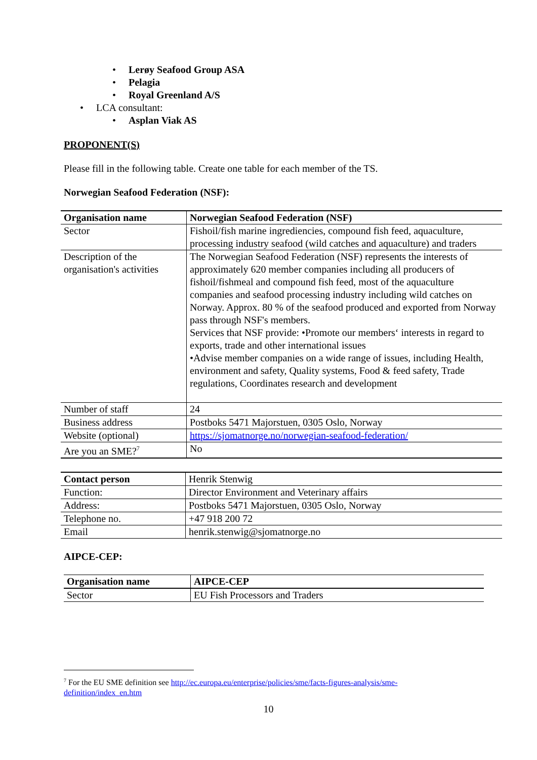• Lerøy Seafood Group ASA
• Pelagia
• Royal Greenland A/S
• LCA consultant:
• Asplan Viak AS
PROPONENT(S)
Please fill in the following table. Create one table for each member of the TS.
Norwegian Seafood Federation (NSF):
| Organisation name | Norwegian Seafood Federation (NSF) |
| Sector | Fishoil/fish marine ingrediencies, compound fish feed, aquaculture, processing industry seafood (wild catches and aquaculture) and traders |
| Description of the organisation's activities | The Norwegian Seafood Federation (NSF) represents the interests of approximately 620 member companies including all producers of fishoil/fishmeal and compound fish feed, most of the aquaculture companies and seafood processing industry including wild catches on Norway. Approx. 80 % of the seafood produced and exported from Norway pass through NSF's members. Services that NSF provide: •Promote our members‘ interests in regard to exports, trade and other international issues •Advise member companies on a wide range of issues, including Health, environment and safety, Quality systems, Food & feed safety, Trade regulations, Coordinates research and development |
| Number of staff | 24 |
| Business address | Postboks 5471 Majorstuen, 0305 Oslo, Norway |
| Website (optional) | https://sjomatnorge.no/norwegian-seafood-federation/ |
| Are you an SME?<sup>7</sup> | No |
| Contact person | Henrik Stenwig |
| Function: | Director Environment and Veterinary affairs |
| Address: | Postboks 5471 Majorstuen, 0305 Oslo, Norway |
| Telephone no. | +47 918 200 72 |
| Email | henrik.stenwig@sjomatnorge.no |
AIPCE-CEP:
| Organisation name | AIPCE-CEP |
| Sector | EU Fish Processors and Traders |
<sup>7</sup> For the EU SME definition see http://ec.europa.eu/enterprise/policies/sme/facts-figures-analysis/sme-definition/index_en.htm
10